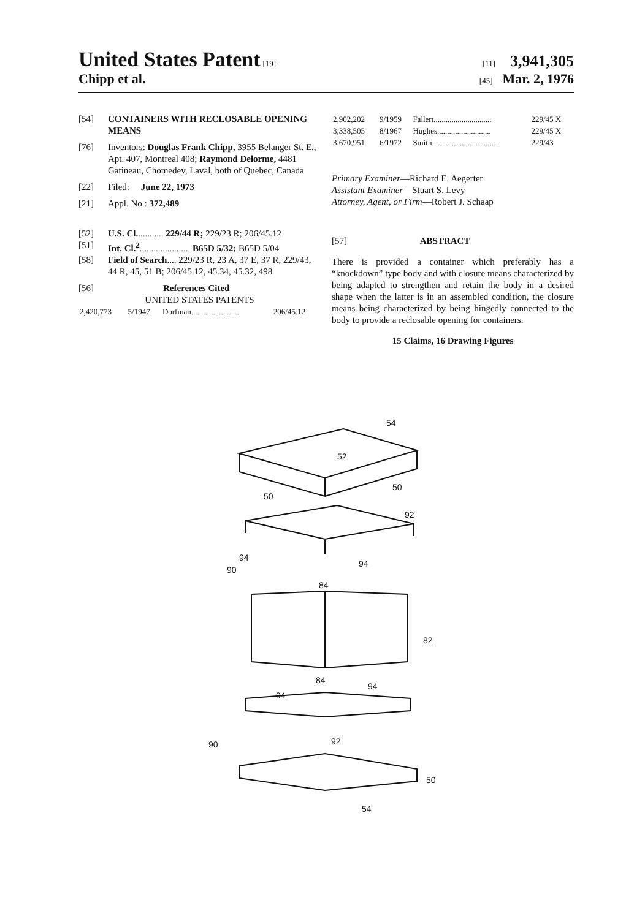United States Patent [19] [11] 3,941,305
Chipp et al.
[45] Mar. 2, 1976
[54] CONTAINERS WITH RECLOSABLE OPENING MEANS
[76] Inventors: Douglas Frank Chipp, 3955 Belanger St. E., Apt. 407, Montreal 408; Raymond Delorme, 4481 Gatineau, Chomedey, Laval, both of Quebec, Canada
[22] Filed: June 22, 1973
[21] Appl. No.: 372,489
[52] U.S. Cl............ 229/44 R; 229/23 R; 206/45.12
[51] Int. Cl.<sup>2</sup>...................... B65D 5/32; B65D 5/04
[58] Field of Search.... 229/23 R, 23 A, 37 E, 37 R, 229/43, 44 R, 45, 51 B; 206/45.12, 45.34, 45.32, 498
[56] References Cited
UNITED STATES PATENTS
| 2,420,773 | 5/1947 | Dorfman........................ | 206/45.12 |
| 2,902,202 | 9/1959 | Fallert............................. | 229/45 X |
| 3,338,505 | 8/1967 | Hughes........................... | 229/45 X |
| 3,670,951 | 6/1972 | Smith................................. | 229/43 |
Primary Examiner—Richard E. Aegerter
Assistant Examiner—Stuart S. Levy
Attorney, Agent, or Firm—Robert J. Schaap
[57] ABSTRACT
There is provided a container which preferably has a “knockdown” type body and with closure means characterized by being adapted to strengthen and retain the body in a desired shape when the latter is in an assembled condition, the closure means being characterized by being hingedly connected to the body to provide a reclosable opening for containers.
15 Claims, 16 Drawing Figures
54
52
50
50
92
94
90
94
84
82
84
94
94
90
92
50
54